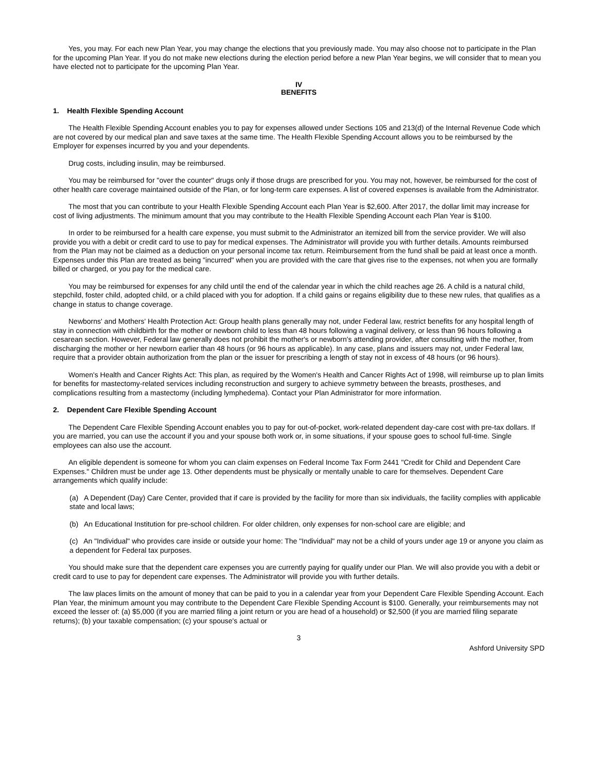Yes, you may. For each new Plan Year, you may change the elections that you previously made. You may also choose not to participate in the Plan for the upcoming Plan Year. If you do not make new elections during the election period before a new Plan Year begins, we will consider that to mean you have elected not to participate for the upcoming Plan Year.
IV
BENEFITS
1. Health Flexible Spending Account
The Health Flexible Spending Account enables you to pay for expenses allowed under Sections 105 and 213(d) of the Internal Revenue Code which are not covered by our medical plan and save taxes at the same time. The Health Flexible Spending Account allows you to be reimbursed by the Employer for expenses incurred by you and your dependents.
Drug costs, including insulin, may be reimbursed.
You may be reimbursed for "over the counter" drugs only if those drugs are prescribed for you. You may not, however, be reimbursed for the cost of other health care coverage maintained outside of the Plan, or for long-term care expenses. A list of covered expenses is available from the Administrator.
The most that you can contribute to your Health Flexible Spending Account each Plan Year is $2,600. After 2017, the dollar limit may increase for cost of living adjustments. The minimum amount that you may contribute to the Health Flexible Spending Account each Plan Year is $100.
In order to be reimbursed for a health care expense, you must submit to the Administrator an itemized bill from the service provider. We will also provide you with a debit or credit card to use to pay for medical expenses. The Administrator will provide you with further details. Amounts reimbursed from the Plan may not be claimed as a deduction on your personal income tax return. Reimbursement from the fund shall be paid at least once a month. Expenses under this Plan are treated as being "incurred" when you are provided with the care that gives rise to the expenses, not when you are formally billed or charged, or you pay for the medical care.
You may be reimbursed for expenses for any child until the end of the calendar year in which the child reaches age 26. A child is a natural child, stepchild, foster child, adopted child, or a child placed with you for adoption. If a child gains or regains eligibility due to these new rules, that qualifies as a change in status to change coverage.
Newborns' and Mothers' Health Protection Act: Group health plans generally may not, under Federal law, restrict benefits for any hospital length of stay in connection with childbirth for the mother or newborn child to less than 48 hours following a vaginal delivery, or less than 96 hours following a cesarean section. However, Federal law generally does not prohibit the mother's or newborn's attending provider, after consulting with the mother, from discharging the mother or her newborn earlier than 48 hours (or 96 hours as applicable). In any case, plans and issuers may not, under Federal law, require that a provider obtain authorization from the plan or the issuer for prescribing a length of stay not in excess of 48 hours (or 96 hours).
Women's Health and Cancer Rights Act: This plan, as required by the Women's Health and Cancer Rights Act of 1998, will reimburse up to plan limits for benefits for mastectomy-related services including reconstruction and surgery to achieve symmetry between the breasts, prostheses, and complications resulting from a mastectomy (including lymphedema). Contact your Plan Administrator for more information.
2. Dependent Care Flexible Spending Account
The Dependent Care Flexible Spending Account enables you to pay for out-of-pocket, work-related dependent day-care cost with pre-tax dollars. If you are married, you can use the account if you and your spouse both work or, in some situations, if your spouse goes to school full-time. Single employees can also use the account.
An eligible dependent is someone for whom you can claim expenses on Federal Income Tax Form 2441 "Credit for Child and Dependent Care Expenses." Children must be under age 13. Other dependents must be physically or mentally unable to care for themselves. Dependent Care arrangements which qualify include:
(a) A Dependent (Day) Care Center, provided that if care is provided by the facility for more than six individuals, the facility complies with applicable state and local laws;
(b) An Educational Institution for pre-school children. For older children, only expenses for non-school care are eligible; and
(c) An "Individual" who provides care inside or outside your home: The "Individual" may not be a child of yours under age 19 or anyone you claim as a dependent for Federal tax purposes.
You should make sure that the dependent care expenses you are currently paying for qualify under our Plan. We will also provide you with a debit or credit card to use to pay for dependent care expenses. The Administrator will provide you with further details.
The law places limits on the amount of money that can be paid to you in a calendar year from your Dependent Care Flexible Spending Account. Each Plan Year, the minimum amount you may contribute to the Dependent Care Flexible Spending Account is $100. Generally, your reimbursements may not exceed the lesser of: (a) $5,000 (if you are married filing a joint return or you are head of a household) or $2,500 (if you are married filing separate returns); (b) your taxable compensation; (c) your spouse's actual or
3
Ashford University SPD